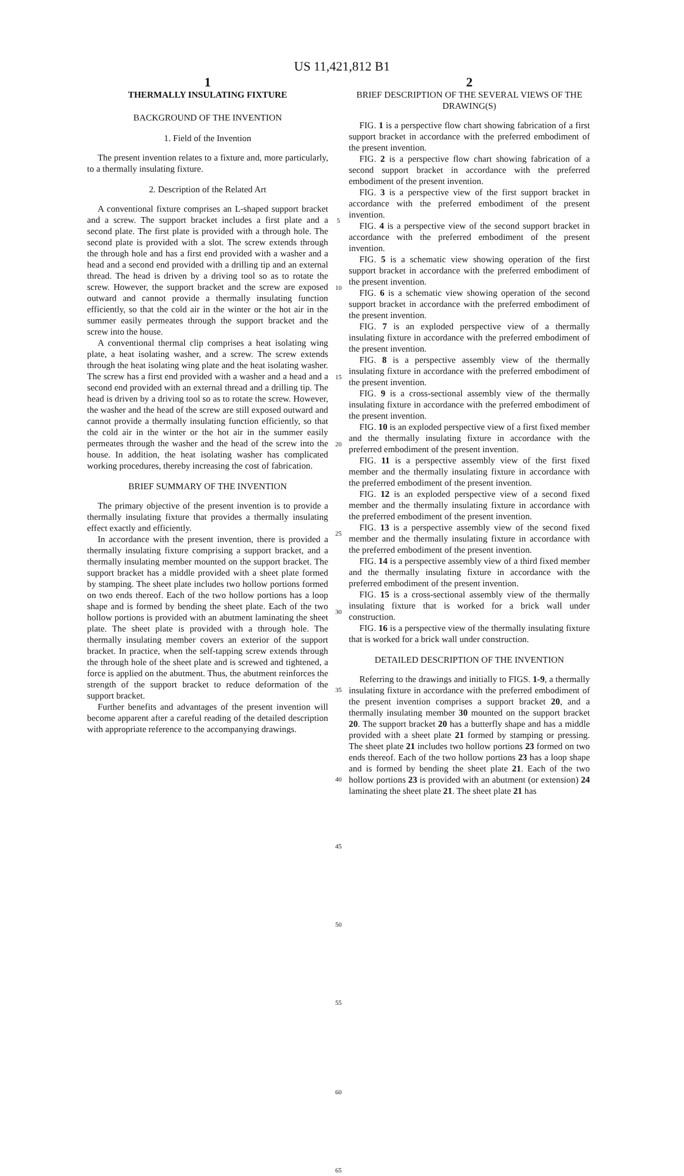US 11,421,812 B1
1
THERMALLY INSULATING FIXTURE
BACKGROUND OF THE INVENTION
1. Field of the Invention
The present invention relates to a fixture and, more particularly, to a thermally insulating fixture.
2. Description of the Related Art
A conventional fixture comprises an L-shaped support bracket and a screw. The support bracket includes a first plate and a second plate. The first plate is provided with a through hole. The second plate is provided with a slot. The screw extends through the through hole and has a first end provided with a washer and a head and a second end provided with a drilling tip and an external thread. The head is driven by a driving tool so as to rotate the screw. However, the support bracket and the screw are exposed outward and cannot provide a thermally insulating function efficiently, so that the cold air in the winter or the hot air in the summer easily permeates through the support bracket and the screw into the house.
A conventional thermal clip comprises a heat isolating wing plate, a heat isolating washer, and a screw. The screw extends through the heat isolating wing plate and the heat isolating washer. The screw has a first end provided with a washer and a head and a second end provided with an external thread and a drilling tip. The head is driven by a driving tool so as to rotate the screw. However, the washer and the head of the screw are still exposed outward and cannot provide a thermally insulating function efficiently, so that the cold air in the winter or the hot air in the summer easily permeates through the washer and the head of the screw into the house. In addition, the heat isolating washer has complicated working procedures, thereby increasing the cost of fabrication.
BRIEF SUMMARY OF THE INVENTION
The primary objective of the present invention is to provide a thermally insulating fixture that provides a thermally insulating effect exactly and efficiently.
In accordance with the present invention, there is provided a thermally insulating fixture comprising a support bracket, and a thermally insulating member mounted on the support bracket. The support bracket has a middle provided with a sheet plate formed by stamping. The sheet plate includes two hollow portions formed on two ends thereof. Each of the two hollow portions has a loop shape and is formed by bending the sheet plate. Each of the two hollow portions is provided with an abutment laminating the sheet plate. The sheet plate is provided with a through hole. The thermally insulating member covers an exterior of the support bracket. In practice, when the self-tapping screw extends through the through hole of the sheet plate and is screwed and tightened, a force is applied on the abutment. Thus, the abutment reinforces the strength of the support bracket to reduce deformation of the support bracket.
Further benefits and advantages of the present invention will become apparent after a careful reading of the detailed description with appropriate reference to the accompanying drawings.
5
10
15
20
25
30
35
40
45
50
55
60
65
2
BRIEF DESCRIPTION OF THE SEVERAL VIEWS OF THE DRAWING(S)
FIG. 1 is a perspective flow chart showing fabrication of a first support bracket in accordance with the preferred embodiment of the present invention.
FIG. 2 is a perspective flow chart showing fabrication of a second support bracket in accordance with the preferred embodiment of the present invention.
FIG. 3 is a perspective view of the first support bracket in accordance with the preferred embodiment of the present invention.
FIG. 4 is a perspective view of the second support bracket in accordance with the preferred embodiment of the present invention.
FIG. 5 is a schematic view showing operation of the first support bracket in accordance with the preferred embodiment of the present invention.
FIG. 6 is a schematic view showing operation of the second support bracket in accordance with the preferred embodiment of the present invention.
FIG. 7 is an exploded perspective view of a thermally insulating fixture in accordance with the preferred embodiment of the present invention.
FIG. 8 is a perspective assembly view of the thermally insulating fixture in accordance with the preferred embodiment of the present invention.
FIG. 9 is a cross-sectional assembly view of the thermally insulating fixture in accordance with the preferred embodiment of the present invention.
FIG. 10 is an exploded perspective view of a first fixed member and the thermally insulating fixture in accordance with the preferred embodiment of the present invention.
FIG. 11 is a perspective assembly view of the first fixed member and the thermally insulating fixture in accordance with the preferred embodiment of the present invention.
FIG. 12 is an exploded perspective view of a second fixed member and the thermally insulating fixture in accordance with the preferred embodiment of the present invention.
FIG. 13 is a perspective assembly view of the second fixed member and the thermally insulating fixture in accordance with the preferred embodiment of the present invention.
FIG. 14 is a perspective assembly view of a third fixed member and the thermally insulating fixture in accordance with the preferred embodiment of the present invention.
FIG. 15 is a cross-sectional assembly view of the thermally insulating fixture that is worked for a brick wall under construction.
FIG. 16 is a perspective view of the thermally insulating fixture that is worked for a brick wall under construction.
DETAILED DESCRIPTION OF THE INVENTION
Referring to the drawings and initially to FIGS. 1-9, a thermally insulating fixture in accordance with the preferred embodiment of the present invention comprises a support bracket 20, and a thermally insulating member 30 mounted on the support bracket 20. The support bracket 20 has a butterfly shape and has a middle provided with a sheet plate 21 formed by stamping or pressing. The sheet plate 21 includes two hollow portions 23 formed on two ends thereof. Each of the two hollow portions 23 has a loop shape and is formed by bending the sheet plate 21. Each of the two hollow portions 23 is provided with an abutment (or extension) 24 laminating the sheet plate 21. The sheet plate 21 has